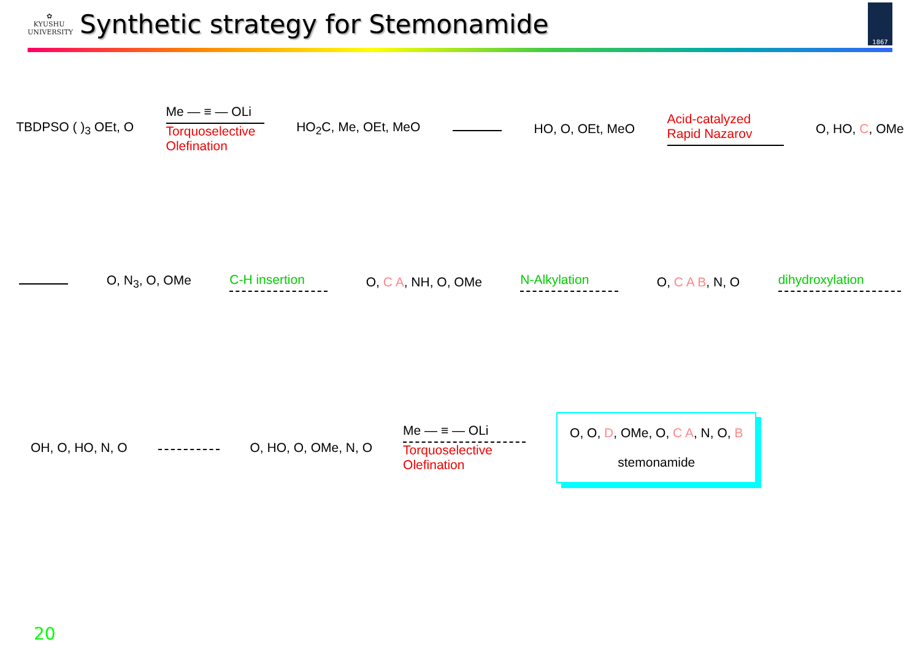✿
KYUSHU
UNIVERSITY
Synthetic strategy for Stemonamide
1867
TBDPSO ( )<sub>3</sub> OEt, O
Me — ≡ — OLi
Torquoselective
Olefination
HO<sub>2</sub>C, Me, OEt, MeO HO, O, OEt, MeO
Acid-catalyzed
Rapid Nazarov
O, HO, C, OMe
O, N<sub>3</sub>, O, OMe C-H insertion O, C A, NH, O, OMe N-Alkylation O, C A B, N, O dihydroxylation
OH, O, HO, N, O O, HO, O, OMe, N, O
Me — ≡ — OLi
Torquoselective
Olefination
O, O, D, OMe, O, C A, N, O, B
stemonamide
20